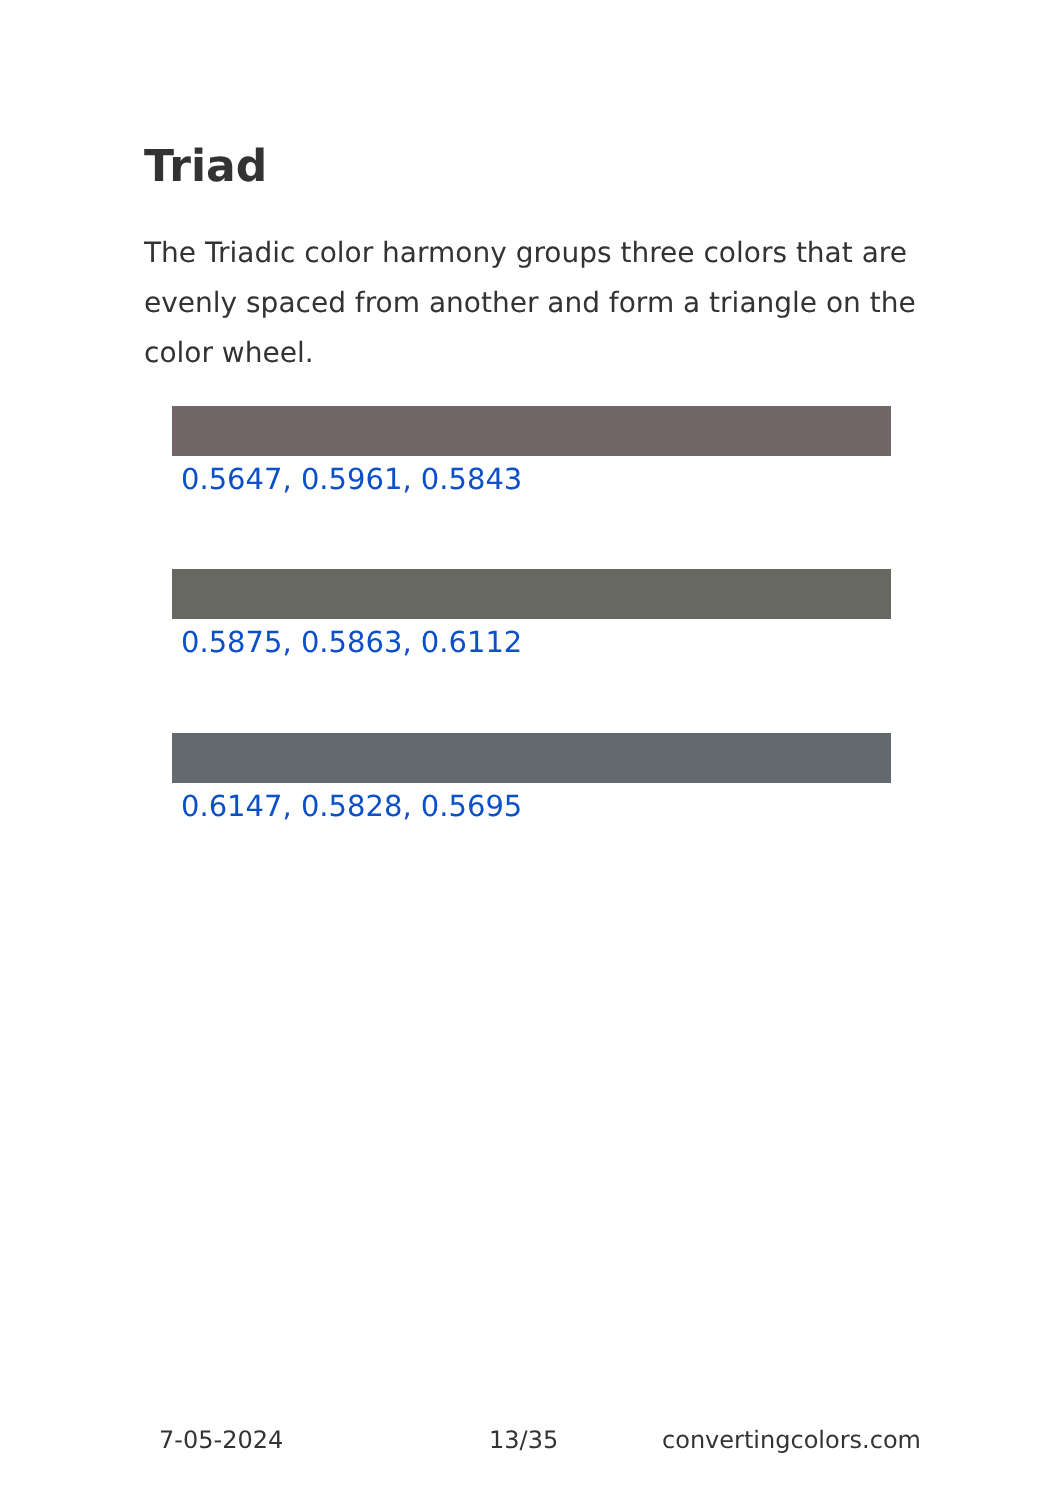Triad
The Triadic color harmony groups three colors that are evenly spaced from another and form a triangle on the color wheel.
0.5647, 0.5961, 0.5843
0.5875, 0.5863, 0.6112
0.6147, 0.5828, 0.5695
7-05-2024 13/35 convertingcolors.com